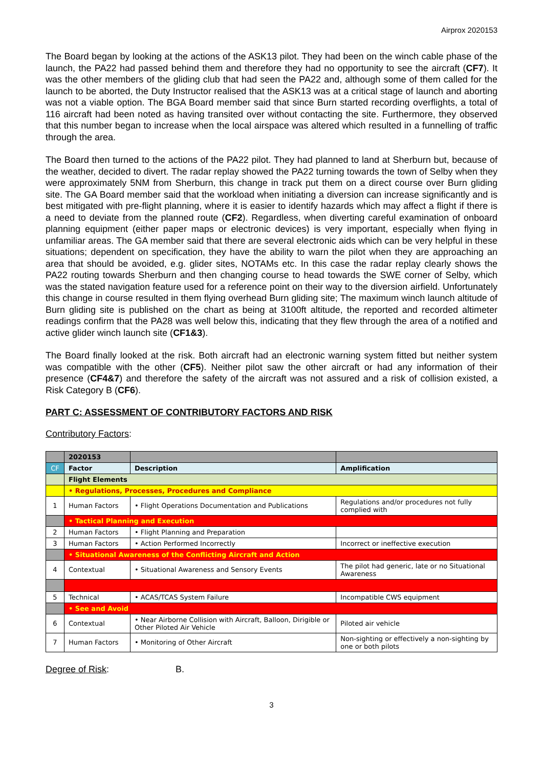Airprox 2020153
The Board began by looking at the actions of the ASK13 pilot. They had been on the winch cable phase of the launch, the PA22 had passed behind them and therefore they had no opportunity to see the aircraft (CF7). It was the other members of the gliding club that had seen the PA22 and, although some of them called for the launch to be aborted, the Duty Instructor realised that the ASK13 was at a critical stage of launch and aborting was not a viable option. The BGA Board member said that since Burn started recording overflights, a total of 116 aircraft had been noted as having transited over without contacting the site. Furthermore, they observed that this number began to increase when the local airspace was altered which resulted in a funnelling of traffic through the area.
The Board then turned to the actions of the PA22 pilot. They had planned to land at Sherburn but, because of the weather, decided to divert. The radar replay showed the PA22 turning towards the town of Selby when they were approximately 5NM from Sherburn, this change in track put them on a direct course over Burn gliding site. The GA Board member said that the workload when initiating a diversion can increase significantly and is best mitigated with pre-flight planning, where it is easier to identify hazards which may affect a flight if there is a need to deviate from the planned route (CF2). Regardless, when diverting careful examination of onboard planning equipment (either paper maps or electronic devices) is very important, especially when flying in unfamiliar areas. The GA member said that there are several electronic aids which can be very helpful in these situations; dependent on specification, they have the ability to warn the pilot when they are approaching an area that should be avoided, e.g. glider sites, NOTAMs etc. In this case the radar replay clearly shows the PA22 routing towards Sherburn and then changing course to head towards the SWE corner of Selby, which was the stated navigation feature used for a reference point on their way to the diversion airfield. Unfortunately this change in course resulted in them flying overhead Burn gliding site; The maximum winch launch altitude of Burn gliding site is published on the chart as being at 3100ft altitude, the reported and recorded altimeter readings confirm that the PA28 was well below this, indicating that they flew through the area of a notified and active glider winch launch site (CF1&3).
The Board finally looked at the risk. Both aircraft had an electronic warning system fitted but neither system was compatible with the other (CF5). Neither pilot saw the other aircraft or had any information of their presence (CF4&7) and therefore the safety of the aircraft was not assured and a risk of collision existed, a Risk Category B (CF6).
PART C: ASSESSMENT OF CONTRIBUTORY FACTORS AND RISK
Contributory Factors:
| | 2020153 | | |
| --- | --- | --- | --- |
| CF | Factor | Description | Amplification |
| | Flight Elements | | |
| | • Regulations, Processes, Procedures and Compliance | | |
| 1 | Human Factors | • Flight Operations Documentation and Publications | Regulations and/or procedures not fully complied with |
| | • Tactical Planning and Execution | | |
| 2 | Human Factors | • Flight Planning and Preparation | |
| 3 | Human Factors | • Action Performed Incorrectly | Incorrect or ineffective execution |
| | • Situational Awareness of the Conflicting Aircraft and Action | | |
| 4 | Contextual | • Situational Awareness and Sensory Events | The pilot had generic, late or no Situational Awareness |
| 5 | Technical | • ACAS/TCAS System Failure | Incompatible CWS equipment |
| | • See and Avoid | | |
| 6 | Contextual | • Near Airborne Collision with Aircraft, Balloon, Dirigible or Other Piloted Air Vehicle | Piloted air vehicle |
| 7 | Human Factors | • Monitoring of Other Aircraft | Non-sighting or effectively a non-sighting by one or both pilots |
Degree of Risk: B.
3